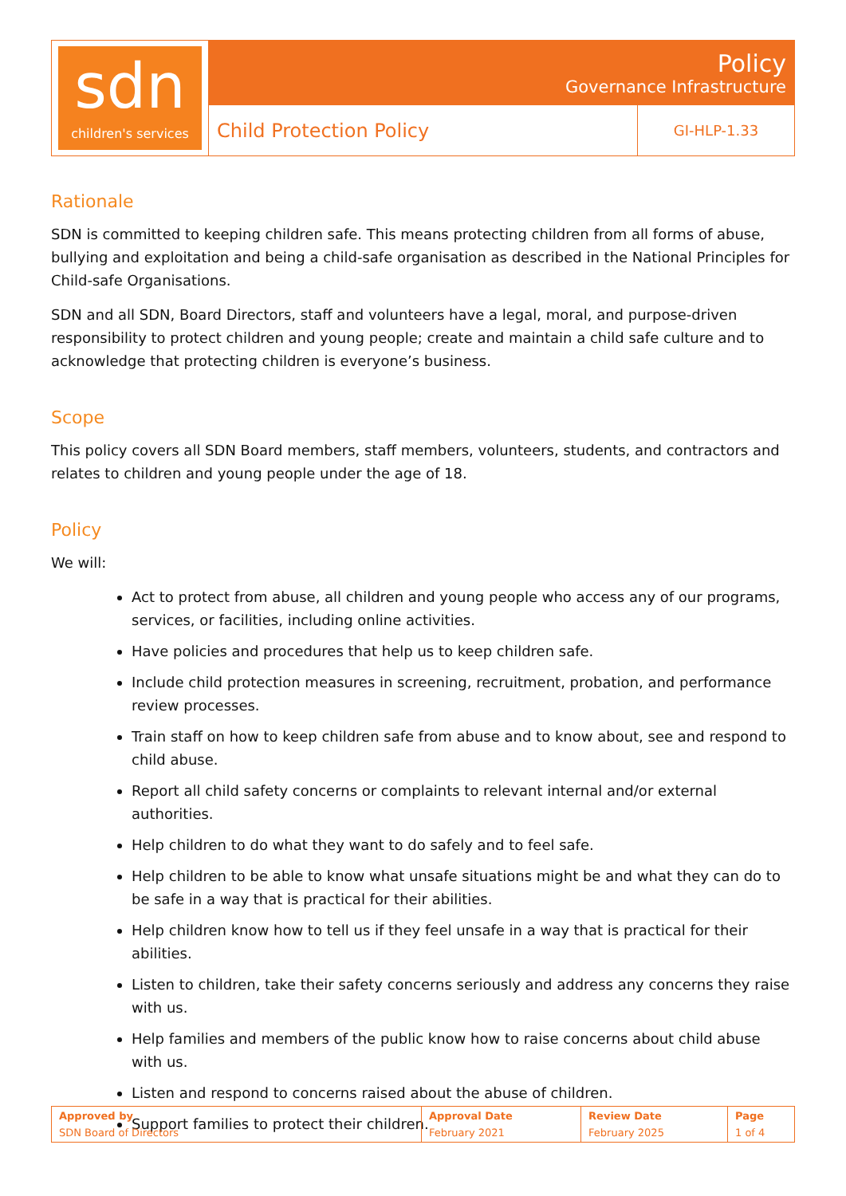| sdn children's services | Policy Governance Infrastructure | |
| | Child Protection Policy | GI-HLP-1.33 |
Rationale
SDN is committed to keeping children safe. This means protecting children from all forms of abuse, bullying and exploitation and being a child-safe organisation as described in the National Principles for Child-safe Organisations.
SDN and all SDN, Board Directors, staff and volunteers have a legal, moral, and purpose-driven responsibility to protect children and young people; create and maintain a child safe culture and to acknowledge that protecting children is everyone’s business.
Scope
This policy covers all SDN Board members, staff members, volunteers, students, and contractors and relates to children and young people under the age of 18.
Policy
We will:
Act to protect from abuse, all children and young people who access any of our programs, services, or facilities, including online activities.
Have policies and procedures that help us to keep children safe.
Include child protection measures in screening, recruitment, probation, and performance review processes.
Train staff on how to keep children safe from abuse and to know about, see and respond to child abuse.
Report all child safety concerns or complaints to relevant internal and/or external authorities.
Help children to do what they want to do safely and to feel safe.
Help children to be able to know what unsafe situations might be and what they can do to be safe in a way that is practical for their abilities.
Help children know how to tell us if they feel unsafe in a way that is practical for their abilities.
Listen to children, take their safety concerns seriously and address any concerns they raise with us.
Help families and members of the public know how to raise concerns about child abuse with us.
Listen and respond to concerns raised about the abuse of children.
Support families to protect their children.
| Approved by SDN Board of Directors | Approval Date February 2021 | Review Date February 2025 | Page 1 of 4 |